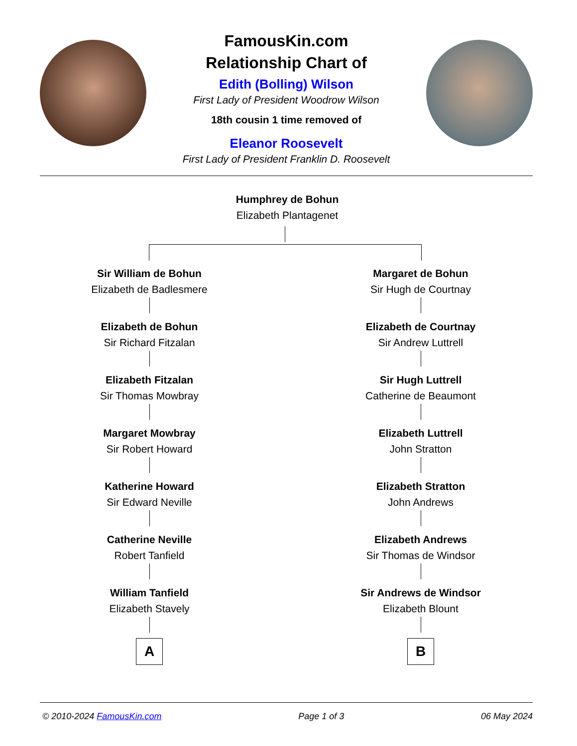FamousKin.com
Relationship Chart of
Edith (Bolling) Wilson
First Lady of President Woodrow Wilson
18th cousin 1 time removed of
Eleanor Roosevelt
First Lady of President Franklin D. Roosevelt
Humphrey de Bohun
Elizabeth Plantagenet
Sir William de Bohun
Elizabeth de Badlesmere
Elizabeth de Bohun
Sir Richard Fitzalan
Elizabeth Fitzalan
Sir Thomas Mowbray
Margaret Mowbray
Sir Robert Howard
Katherine Howard
Sir Edward Neville
Catherine Neville
Robert Tanfield
William Tanfield
Elizabeth Stavely
A
Margaret de Bohun
Sir Hugh de Courtnay
Elizabeth de Courtnay
Sir Andrew Luttrell
Sir Hugh Luttrell
Catherine de Beaumont
Elizabeth Luttrell
John Stratton
Elizabeth Stratton
John Andrews
Elizabeth Andrews
Sir Thomas de Windsor
Sir Andrews de Windsor
Elizabeth Blount
B
© 2010-2024 FamousKin.com Page 1 of 3 06 May 2024